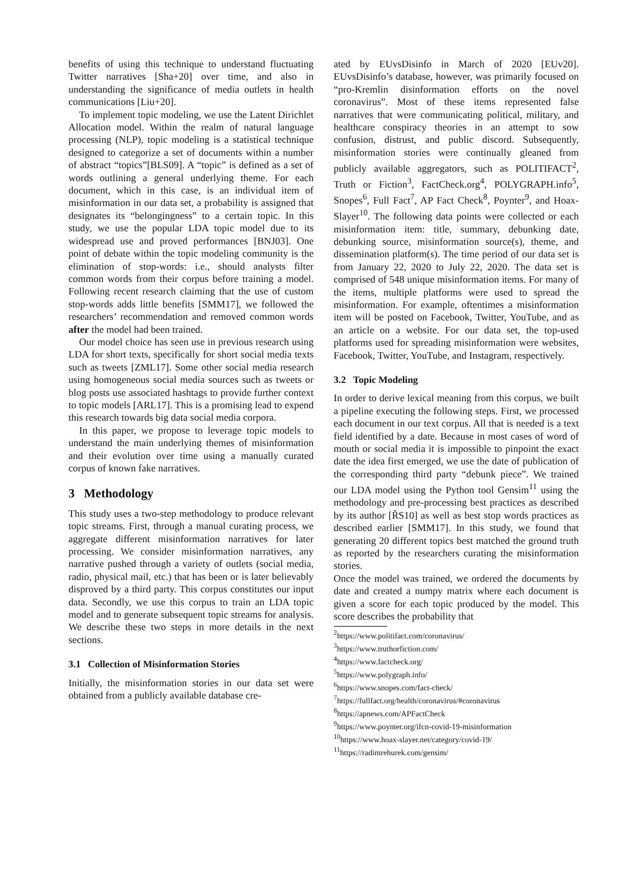benefits of using this technique to understand fluctuating Twitter narratives [Sha+20] over time, and also in understanding the significance of media outlets in health communications [Liu+20].
To implement topic modeling, we use the Latent Dirichlet Allocation model. Within the realm of natural language processing (NLP), topic modeling is a statistical technique designed to categorize a set of documents within a number of abstract “topics”[BLS09]. A “topic” is defined as a set of words outlining a general underlying theme. For each document, which in this case, is an individual item of misinformation in our data set, a probability is assigned that designates its “belongingness” to a certain topic. In this study, we use the popular LDA topic model due to its widespread use and proved performances [BNJ03]. One point of debate within the topic modeling community is the elimination of stop-words: i.e., should analysts filter common words from their corpus before training a model. Following recent research claiming that the use of custom stop-words adds little benefits [SMM17], we followed the researchers’ recommendation and removed common words after the model had been trained.
Our model choice has seen use in previous research using LDA for short texts, specifically for short social media texts such as tweets [ZML17]. Some other social media research using homogeneous social media sources such as tweets or blog posts use associated hashtags to provide further context to topic models [ARL17]. This is a promising lead to expend this research towards big data social media corpora.
In this paper, we propose to leverage topic models to understand the main underlying themes of misinformation and their evolution over time using a manually curated corpus of known fake narratives.
3 Methodology
This study uses a two-step methodology to produce relevant topic streams. First, through a manual curating process, we aggregate different misinformation narratives for later processing. We consider misinformation narratives, any narrative pushed through a variety of outlets (social media, radio, physical mail, etc.) that has been or is later believably disproved by a third party. This corpus constitutes our input data. Secondly, we use this corpus to train an LDA topic model and to generate subsequent topic streams for analysis. We describe these two steps in more details in the next sections.
3.1 Collection of Misinformation Stories
Initially, the misinformation stories in our data set were obtained from a publicly available database cre-
ated by EUvsDisinfo in March of 2020 [EUv20]. EUvsDisinfo’s database, however, was primarily focused on “pro-Kremlin disinformation efforts on the novel coronavirus”. Most of these items represented false narratives that were communicating political, military, and healthcare conspiracy theories in an attempt to sow confusion, distrust, and public discord. Subsequently, misinformation stories were continually gleaned from publicly available aggregators, such as POLITIFACT<sup>2</sup>, Truth or Fiction<sup>3</sup>, FactCheck.org<sup>4</sup>, POLYGRAPH.info<sup>5</sup>, Snopes<sup>6</sup>, Full Fact<sup>7</sup>, AP Fact Check<sup>8</sup>, Poynter<sup>9</sup>, and Hoax-Slayer<sup>10</sup>. The following data points were collected or each misinformation item: title, summary, debunking date, debunking source, misinformation source(s), theme, and dissemination platform(s). The time period of our data set is from January 22, 2020 to July 22, 2020. The data set is comprised of 548 unique misinformation items. For many of the items, multiple platforms were used to spread the misinformation. For example, oftentimes a misinformation item will be posted on Facebook, Twitter, YouTube, and as an article on a website. For our data set, the top-used platforms used for spreading misinformation were websites, Facebook, Twitter, YouTube, and Instagram, respectively.
3.2 Topic Modeling
In order to derive lexical meaning from this corpus, we built a pipeline executing the following steps. First, we processed each document in our text corpus. All that is needed is a text field identified by a date. Because in most cases of word of mouth or social media it is impossible to pinpoint the exact date the idea first emerged, we use the date of publication of the corresponding third party “debunk piece”. We trained our LDA model using the Python tool Gensim<sup>11</sup> using the methodology and pre-processing best practices as described by its author [ŘS10] as well as best stop words practices as described earlier [SMM17]. In this study, we found that generating 20 different topics best matched the ground truth as reported by the researchers curating the misinformation stories.
Once the model was trained, we ordered the documents by date and created a numpy matrix where each document is given a score for each topic produced by the model. This score describes the probability that
<sup>2</sup> https://www.politifact.com/coronavirus/
<sup>3</sup> https://www.truthorfiction.com/
<sup>4</sup> https://www.factcheck.org/
<sup>5</sup> https://www.polygraph.info/
<sup>6</sup> https://www.snopes.com/fact-check/
<sup>7</sup> https://fullfact.org/health/coronavirus/#coronavirus
<sup>8</sup> https://apnews.com/APFactCheck
<sup>9</sup> https://www.poynter.org/ifcn-covid-19-misinformation
<sup>10</sup> https://www.hoax-slayer.net/category/covid-19/
<sup>11</sup> https://radimrehurek.com/gensim/